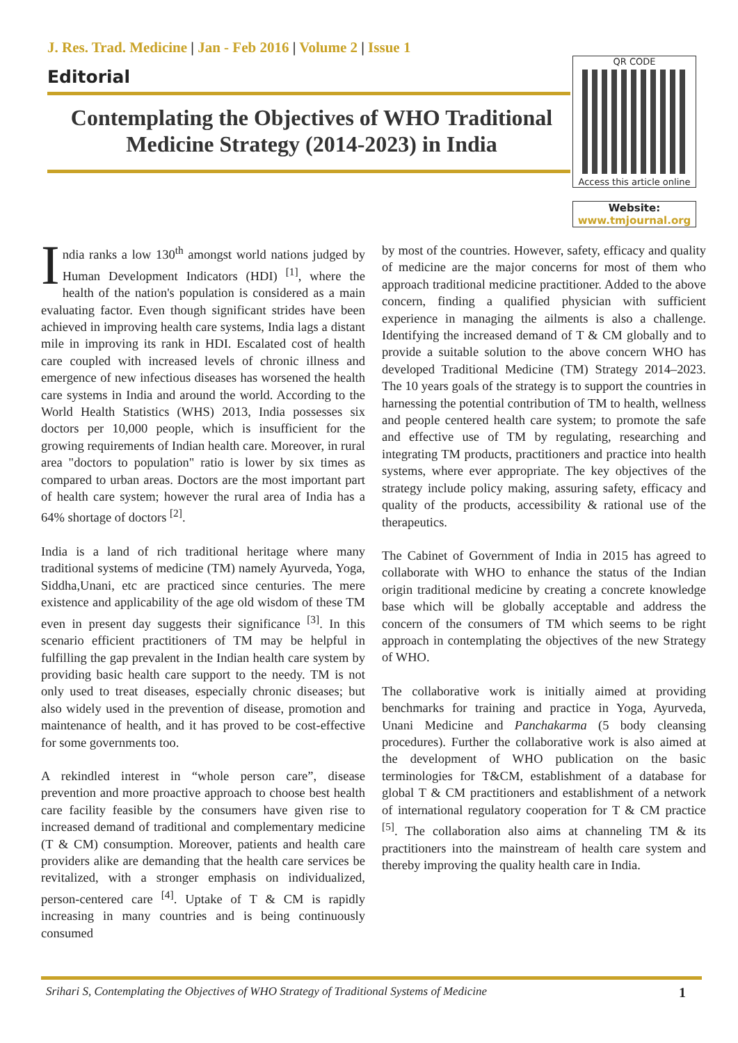J. Res. Trad. Medicine | Jan - Feb 2016 | Volume 2 | Issue 1
Editorial
Contemplating the Objectives of WHO Traditional Medicine Strategy (2014-2023) in India
QR CODE
Access this article online
Website:
www.tmjournal.org
India ranks a low 130<sup>th</sup> amongst world nations judged by Human Development Indicators (HDI) <sup>[1]</sup>, where the health of the nation's population is considered as a main evaluating factor. Even though significant strides have been achieved in improving health care systems, India lags a distant mile in improving its rank in HDI. Escalated cost of health care coupled with increased levels of chronic illness and emergence of new infectious diseases has worsened the health care systems in India and around the world. According to the World Health Statistics (WHS) 2013, India possesses six doctors per 10,000 people, which is insufficient for the growing requirements of Indian health care. Moreover, in rural area "doctors to population" ratio is lower by six times as compared to urban areas. Doctors are the most important part of health care system; however the rural area of India has a 64% shortage of doctors <sup>[2]</sup>.
India is a land of rich traditional heritage where many traditional systems of medicine (TM) namely Ayurveda, Yoga, Siddha,Unani, etc are practiced since centuries. The mere existence and applicability of the age old wisdom of these TM even in present day suggests their significance <sup>[3]</sup>. In this scenario efficient practitioners of TM may be helpful in fulfilling the gap prevalent in the Indian health care system by providing basic health care support to the needy. TM is not only used to treat diseases, especially chronic diseases; but also widely used in the prevention of disease, promotion and maintenance of health, and it has proved to be cost-effective for some governments too.
A rekindled interest in “whole person care”, disease prevention and more proactive approach to choose best health care facility feasible by the consumers have given rise to increased demand of traditional and complementary medicine (T & CM) consumption. Moreover, patients and health care providers alike are demanding that the health care services be revitalized, with a stronger emphasis on individualized, person-centered care <sup>[4]</sup>. Uptake of T & CM is rapidly increasing in many countries and is being continuously consumed
by most of the countries. However, safety, efficacy and quality of medicine are the major concerns for most of them who approach traditional medicine practitioner. Added to the above concern, finding a qualified physician with sufficient experience in managing the ailments is also a challenge. Identifying the increased demand of T & CM globally and to provide a suitable solution to the above concern WHO has developed Traditional Medicine (TM) Strategy 2014–2023. The 10 years goals of the strategy is to support the countries in harnessing the potential contribution of TM to health, wellness and people centered health care system; to promote the safe and effective use of TM by regulating, researching and integrating TM products, practitioners and practice into health systems, where ever appropriate. The key objectives of the strategy include policy making, assuring safety, efficacy and quality of the products, accessibility & rational use of the therapeutics.
The Cabinet of Government of India in 2015 has agreed to collaborate with WHO to enhance the status of the Indian origin traditional medicine by creating a concrete knowledge base which will be globally acceptable and address the concern of the consumers of TM which seems to be right approach in contemplating the objectives of the new Strategy of WHO.
The collaborative work is initially aimed at providing benchmarks for training and practice in Yoga, Ayurveda, Unani Medicine and Panchakarma (5 body cleansing procedures). Further the collaborative work is also aimed at the development of WHO publication on the basic terminologies for T&CM, establishment of a database for global T & CM practitioners and establishment of a network of international regulatory cooperation for T & CM practice <sup>[5]</sup>. The collaboration also aims at channeling TM & its practitioners into the mainstream of health care system and thereby improving the quality health care in India.
Srihari S, Contemplating the Objectives of WHO Strategy of Traditional Systems of Medicine 1